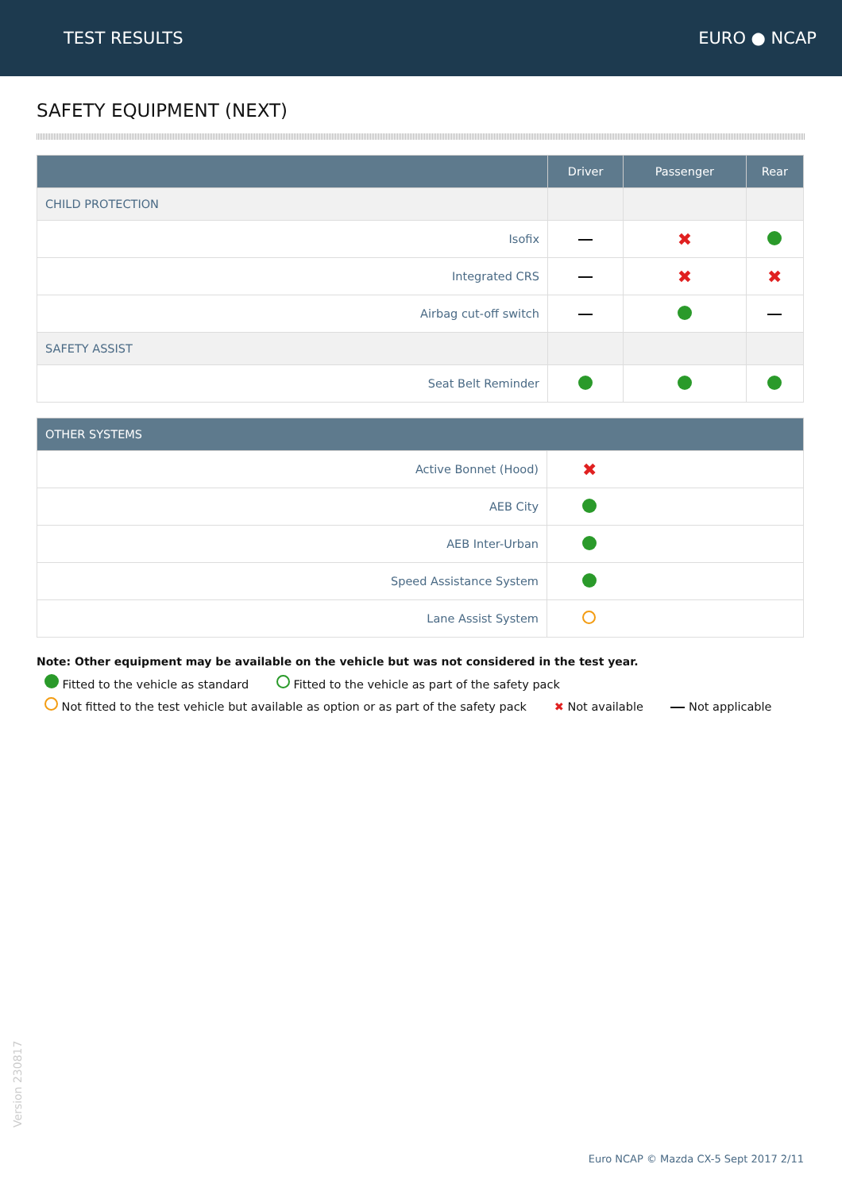TEST RESULTS EURO ● NCAP
SAFETY EQUIPMENT (NEXT)
| | Driver | Passenger | Rear |
| --- | --- | --- | --- |
| CHILD PROTECTION | | | |
| Isofix | | ✖ | |
| Integrated CRS | | ✖ | ✖ |
| Airbag cut-off switch | | | |
| SAFETY ASSIST | | | |
| Seat Belt Reminder | | | |
| OTHER SYSTEMS | |
| --- | --- |
| Active Bonnet (Hood) | ✖ |
| AEB City | |
| AEB Inter-Urban | |
| Speed Assistance System | |
| Lane Assist System | |
Note: Other equipment may be available on the vehicle but was not considered in the test year.
Fitted to the vehicle as standard Fitted to the vehicle as part of the safety pack
Not fitted to the test vehicle but available as option or as part of the safety pack ✖ Not available Not applicable
Version 230817
Euro NCAP © Mazda CX-5 Sept 2017 2/11